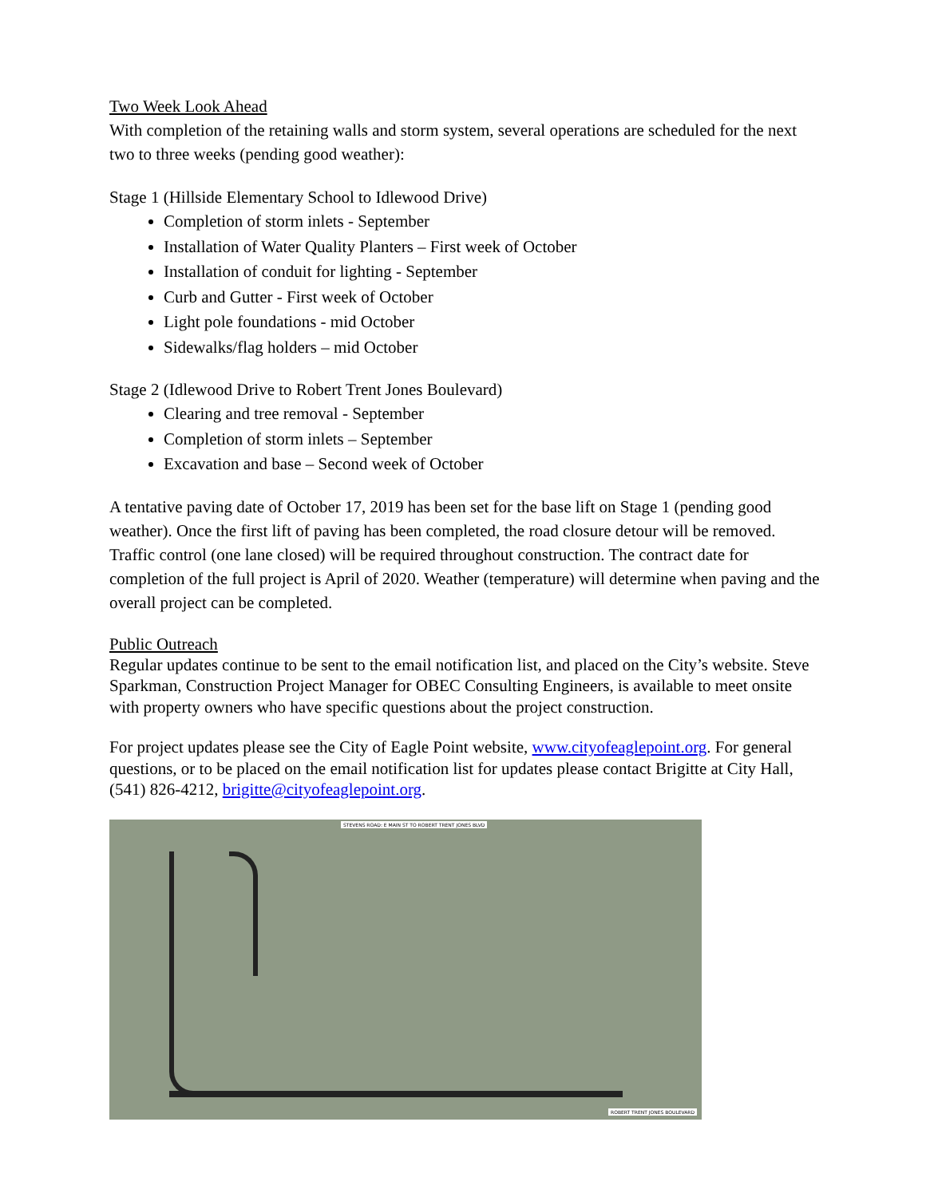Two Week Look Ahead
With completion of the retaining walls and storm system, several operations are scheduled for the next two to three weeks (pending good weather):
Stage 1 (Hillside Elementary School to Idlewood Drive)
Completion of storm inlets - September
Installation of Water Quality Planters – First week of October
Installation of conduit for lighting - September
Curb and Gutter - First week of October
Light pole foundations - mid October
Sidewalks/flag holders – mid October
Stage 2 (Idlewood Drive to Robert Trent Jones Boulevard)
Clearing and tree removal - September
Completion of storm inlets – September
Excavation and base – Second week of October
A tentative paving date of October 17, 2019 has been set for the base lift on Stage 1 (pending good weather). Once the first lift of paving has been completed, the road closure detour will be removed. Traffic control (one lane closed) will be required throughout construction. The contract date for completion of the full project is April of 2020. Weather (temperature) will determine when paving and the overall project can be completed.
Public Outreach
Regular updates continue to be sent to the email notification list, and placed on the City’s website. Steve Sparkman, Construction Project Manager for OBEC Consulting Engineers, is available to meet onsite with property owners who have specific questions about the project construction.
For project updates please see the City of Eagle Point website, www.cityofeaglepoint.org. For general questions, or to be placed on the email notification list for updates please contact Brigitte at City Hall, (541) 826-4212, brigitte@cityofeaglepoint.org.
STEVENS ROAD: E MAIN ST TO ROBERT TRENT JONES BLVD
ROBERT TRENT JONES BOULEVARD